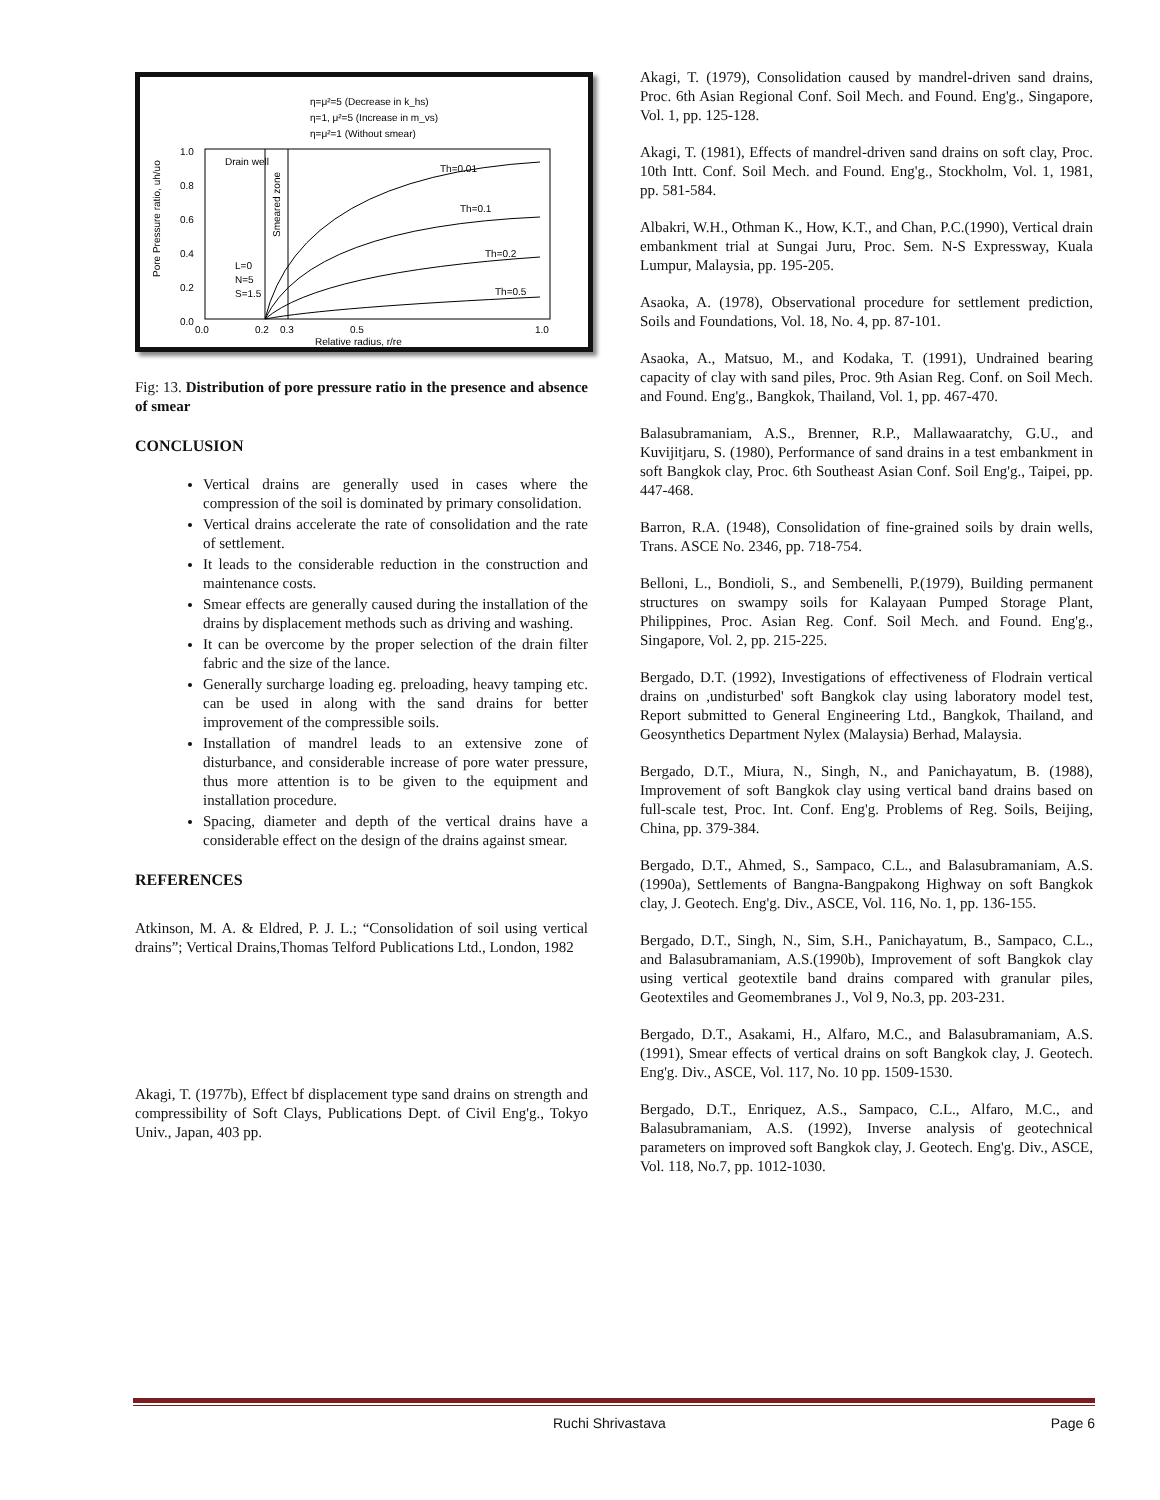η=μ²=5 (Decrease in k_hs)
η=1, μ²=5 (Increase in m_vs)
η=μ²=1 (Without smear)
Drain well
L=0
N=5
S=1.5
Th=0.01
Th=0.1
Th=0.2
Th=0.5
1.0
0.8
0.6
0.4
0.2
0.0
0.0
0.2
0.3
0.5
1.0
Relative radius, r/re
Pore Pressure ratio, uh/uo
Smeared zone
Fig: 13. Distribution of pore pressure ratio in the presence and absence of smear
CONCLUSION
Vertical drains are generally used in cases where the compression of the soil is dominated by primary consolidation.
Vertical drains accelerate the rate of consolidation and the rate of settlement.
It leads to the considerable reduction in the construction and maintenance costs.
Smear effects are generally caused during the installation of the drains by displacement methods such as driving and washing.
It can be overcome by the proper selection of the drain filter fabric and the size of the lance.
Generally surcharge loading eg. preloading, heavy tamping etc. can be used in along with the sand drains for better improvement of the compressible soils.
Installation of mandrel leads to an extensive zone of disturbance, and considerable increase of pore water pressure, thus more attention is to be given to the equipment and installation procedure.
Spacing, diameter and depth of the vertical drains have a considerable effect on the design of the drains against smear.
REFERENCES
Atkinson, M. A. & Eldred, P. J. L.; “Consolidation of soil using vertical drains”; Vertical Drains,Thomas Telford Publications Ltd., London, 1982
Akagi, T. (1977b), Effect bf displacement type sand drains on strength and compressibility of Soft Clays, Publications Dept. of Civil Eng'g., Tokyo Univ., Japan, 403 pp.
Akagi, T. (1979), Consolidation caused by mandrel-driven sand drains, Proc. 6th Asian Regional Conf. Soil Mech. and Found. Eng'g., Singapore, Vol. 1, pp. 125-128.
Akagi, T. (1981), Effects of mandrel-driven sand drains on soft clay, Proc. 10th Intt. Conf. Soil Mech. and Found. Eng'g., Stockholm, Vol. 1, 1981, pp. 581-584.
Albakri, W.H., Othman K., How, K.T., and Chan, P.C.(1990), Vertical drain embankment trial at Sungai Juru, Proc. Sem. N-S Expressway, Kuala Lumpur, Malaysia, pp. 195-205.
Asaoka, A. (1978), Observational procedure for settlement prediction, Soils and Foundations, Vol. 18, No. 4, pp. 87-101.
Asaoka, A., Matsuo, M., and Kodaka, T. (1991), Undrained bearing capacity of clay with sand piles, Proc. 9th Asian Reg. Conf. on Soil Mech. and Found. Eng'g., Bangkok, Thailand, Vol. 1, pp. 467-470.
Balasubramaniam, A.S., Brenner, R.P., Mallawaaratchy, G.U., and Kuvijitjaru, S. (1980), Performance of sand drains in a test embankment in soft Bangkok clay, Proc. 6th Southeast Asian Conf. Soil Eng'g., Taipei, pp. 447-468.
Barron, R.A. (1948), Consolidation of fine-grained soils by drain wells, Trans. ASCE No. 2346, pp. 718-754.
Belloni, L., Bondioli, S., and Sembenelli, P.(1979), Building permanent structures on swampy soils for Kalayaan Pumped Storage Plant, Philippines, Proc. Asian Reg. Conf. Soil Mech. and Found. Eng'g., Singapore, Vol. 2, pp. 215-225.
Bergado, D.T. (1992), Investigations of effectiveness of Flodrain vertical drains on ,undisturbed' soft Bangkok clay using laboratory model test, Report submitted to General Engineering Ltd., Bangkok, Thailand, and Geosynthetics Department Nylex (Malaysia) Berhad, Malaysia.
Bergado, D.T., Miura, N., Singh, N., and Panichayatum, B. (1988), Improvement of soft Bangkok clay using vertical band drains based on full-scale test, Proc. Int. Conf. Eng'g. Problems of Reg. Soils, Beijing, China, pp. 379-384.
Bergado, D.T., Ahmed, S., Sampaco, C.L., and Balasubramaniam, A.S. (1990a), Settlements of Bangna-Bangpakong Highway on soft Bangkok clay, J. Geotech. Eng'g. Div., ASCE, Vol. 116, No. 1, pp. 136-155.
Bergado, D.T., Singh, N., Sim, S.H., Panichayatum, B., Sampaco, C.L., and Balasubramaniam, A.S.(1990b), Improvement of soft Bangkok clay using vertical geotextile band drains compared with granular piles, Geotextiles and Geomembranes J., Vol 9, No.3, pp. 203-231.
Bergado, D.T., Asakami, H., Alfaro, M.C., and Balasubramaniam, A.S. (1991), Smear effects of vertical drains on soft Bangkok clay, J. Geotech. Eng'g. Div., ASCE, Vol. 117, No. 10 pp. 1509-1530.
Bergado, D.T., Enriquez, A.S., Sampaco, C.L., Alfaro, M.C., and Balasubramaniam, A.S. (1992), Inverse analysis of geotechnical parameters on improved soft Bangkok clay, J. Geotech. Eng'g. Div., ASCE, Vol. 118, No.7, pp. 1012-1030.
Ruchi Shrivastava Page 6